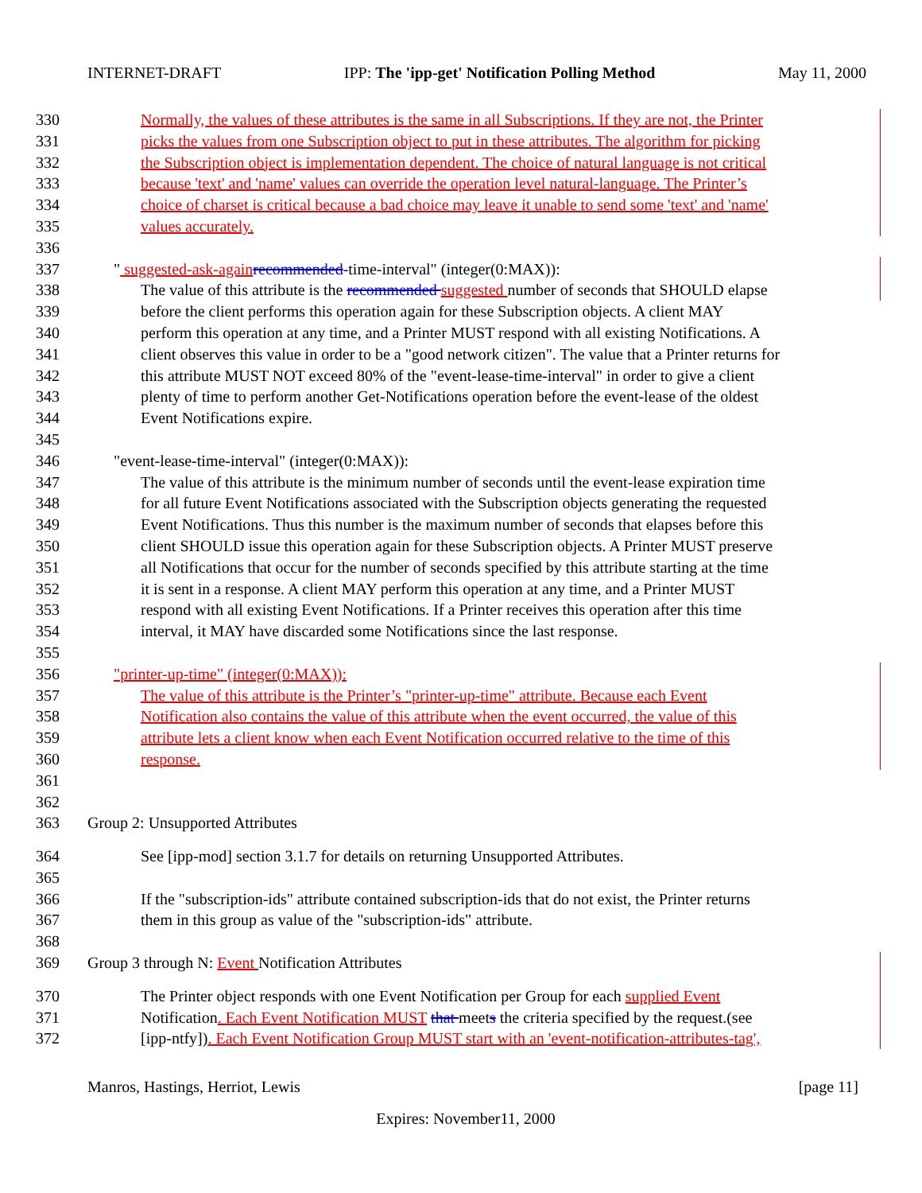INTERNET-DRAFT IPP: The 'ipp-get' Notification Polling Method May 11, 2000
330 Normally, the values of these attributes is the same in all Subscriptions. If they are not, the Printer
331 picks the values from one Subscription object to put in these attributes. The algorithm for picking
332 the Subscription object is implementation dependent. The choice of natural language is not critical
333 because 'text' and 'name' values can override the operation level natural-language. The Printer’s
334 choice of charset is critical because a bad choice may leave it unable to send some 'text' and 'name'
335 values accurately.
336
337 " suggested-ask-again recommended-time-interval" (integer(0:MAX)):
338 The value of this attribute is the recommended suggested number of seconds that SHOULD elapse
339 before the client performs this operation again for these Subscription objects. A client MAY
340 perform this operation at any time, and a Printer MUST respond with all existing Notifications. A
341 client observes this value in order to be a "good network citizen". The value that a Printer returns for
342 this attribute MUST NOT exceed 80% of the "event-lease-time-interval" in order to give a client
343 plenty of time to perform another Get-Notifications operation before the event-lease of the oldest
344 Event Notifications expire.
345
346 "event-lease-time-interval" (integer(0:MAX)):
347 The value of this attribute is the minimum number of seconds until the event-lease expiration time
348 for all future Event Notifications associated with the Subscription objects generating the requested
349 Event Notifications. Thus this number is the maximum number of seconds that elapses before this
350 client SHOULD issue this operation again for these Subscription objects. A Printer MUST preserve
351 all Notifications that occur for the number of seconds specified by this attribute starting at the time
352 it is sent in a response. A client MAY perform this operation at any time, and a Printer MUST
353 respond with all existing Event Notifications. If a Printer receives this operation after this time
354 interval, it MAY have discarded some Notifications since the last response.
355
356 "printer-up-time" (integer(0:MAX)):
357 The value of this attribute is the Printer’s "printer-up-time" attribute. Because each Event
358 Notification also contains the value of this attribute when the event occurred, the value of this
359 attribute lets a client know when each Event Notification occurred relative to the time of this
360 response.
361
362
363 Group 2: Unsupported Attributes
364 See [ipp-mod] section 3.1.7 for details on returning Unsupported Attributes.
365
366 If the "subscription-ids" attribute contained subscription-ids that do not exist, the Printer returns
367 them in this group as value of the "subscription-ids" attribute.
368
369 Group 3 through N: Event Notification Attributes
370 The Printer object responds with one Event Notification per Group for each supplied Event
371 Notification. Each Event Notification MUST that meets the criteria specified by the request.(see
372 [ipp-ntfy]). Each Event Notification Group MUST start with an 'event-notification-attributes-tag',
Manros, Hastings, Herriot, Lewis [page 11]
Expires: November11, 2000